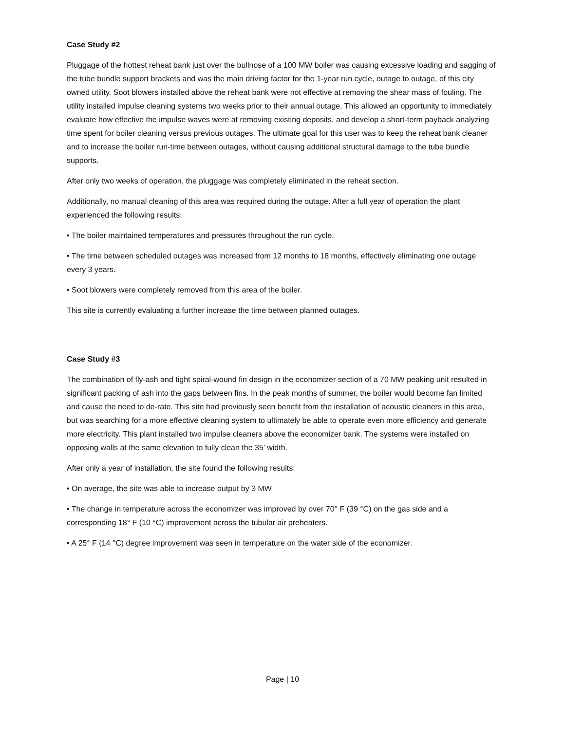Case Study #2
Pluggage of the hottest reheat bank just over the bullnose of a 100 MW boiler was causing excessive loading and sagging of the tube bundle support brackets and was the main driving factor for the 1-year run cycle, outage to outage, of this city owned utility. Soot blowers installed above the reheat bank were not effective at removing the shear mass of fouling. The utility installed impulse cleaning systems two weeks prior to their annual outage. This allowed an opportunity to immediately evaluate how effective the impulse waves were at removing existing deposits, and develop a short-term payback analyzing time spent for boiler cleaning versus previous outages. The ultimate goal for this user was to keep the reheat bank cleaner and to increase the boiler run-time between outages, without causing additional structural damage to the tube bundle supports.
After only two weeks of operation, the pluggage was completely eliminated in the reheat section.
Additionally, no manual cleaning of this area was required during the outage. After a full year of operation the plant experienced the following results:
• The boiler maintained temperatures and pressures throughout the run cycle.
• The time between scheduled outages was increased from 12 months to 18 months, effectively eliminating one outage every 3 years.
• Soot blowers were completely removed from this area of the boiler.
This site is currently evaluating a further increase the time between planned outages.
Case Study #3
The combination of fly-ash and tight spiral-wound fin design in the economizer section of a 70 MW peaking unit resulted in significant packing of ash into the gaps between fins. In the peak months of summer, the boiler would become fan limited and cause the need to de-rate. This site had previously seen benefit from the installation of acoustic cleaners in this area, but was searching for a more effective cleaning system to ultimately be able to operate even more efficiency and generate more electricity. This plant installed two impulse cleaners above the economizer bank. The systems were installed on opposing walls at the same elevation to fully clean the 35’ width.
After only a year of installation, the site found the following results:
• On average, the site was able to increase output by 3 MW
• The change in temperature across the economizer was improved by over 70° F (39 °C) on the gas side and a corresponding 18° F (10 °C) improvement across the tubular air preheaters.
• A 25° F (14 °C) degree improvement was seen in temperature on the water side of the economizer.
Page | 10